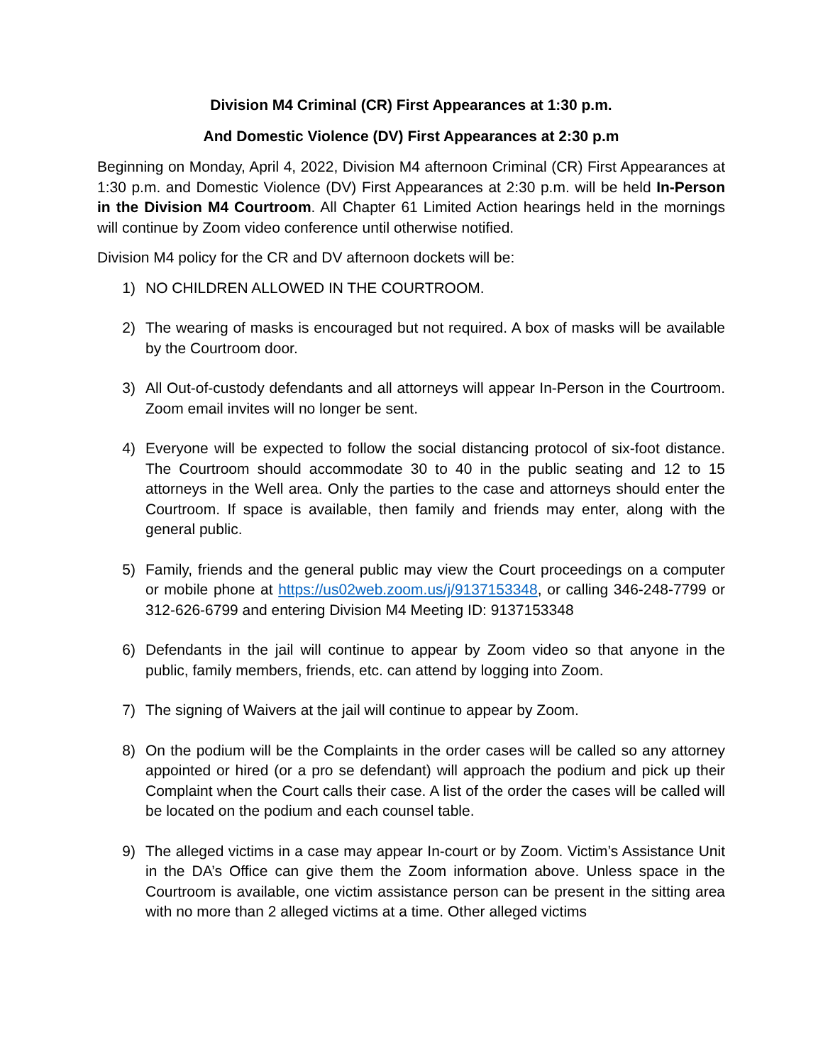Division M4 Criminal (CR) First Appearances at 1:30 p.m.
And Domestic Violence (DV) First Appearances at 2:30 p.m
Beginning on Monday, April 4, 2022, Division M4 afternoon Criminal (CR) First Appearances at 1:30 p.m. and Domestic Violence (DV) First Appearances at 2:30 p.m. will be held In-Person in the Division M4 Courtroom. All Chapter 61 Limited Action hearings held in the mornings will continue by Zoom video conference until otherwise notified.
Division M4 policy for the CR and DV afternoon dockets will be:
1) NO CHILDREN ALLOWED IN THE COURTROOM.
2) The wearing of masks is encouraged but not required. A box of masks will be available by the Courtroom door.
3) All Out-of-custody defendants and all attorneys will appear In-Person in the Courtroom. Zoom email invites will no longer be sent.
4) Everyone will be expected to follow the social distancing protocol of six-foot distance. The Courtroom should accommodate 30 to 40 in the public seating and 12 to 15 attorneys in the Well area. Only the parties to the case and attorneys should enter the Courtroom. If space is available, then family and friends may enter, along with the general public.
5) Family, friends and the general public may view the Court proceedings on a computer or mobile phone at https://us02web.zoom.us/j/9137153348, or calling 346-248-7799 or 312-626-6799 and entering Division M4 Meeting ID: 9137153348
6) Defendants in the jail will continue to appear by Zoom video so that anyone in the public, family members, friends, etc. can attend by logging into Zoom.
7) The signing of Waivers at the jail will continue to appear by Zoom.
8) On the podium will be the Complaints in the order cases will be called so any attorney appointed or hired (or a pro se defendant) will approach the podium and pick up their Complaint when the Court calls their case. A list of the order the cases will be called will be located on the podium and each counsel table.
9) The alleged victims in a case may appear In-court or by Zoom. Victim’s Assistance Unit in the DA’s Office can give them the Zoom information above. Unless space in the Courtroom is available, one victim assistance person can be present in the sitting area with no more than 2 alleged victims at a time. Other alleged victims